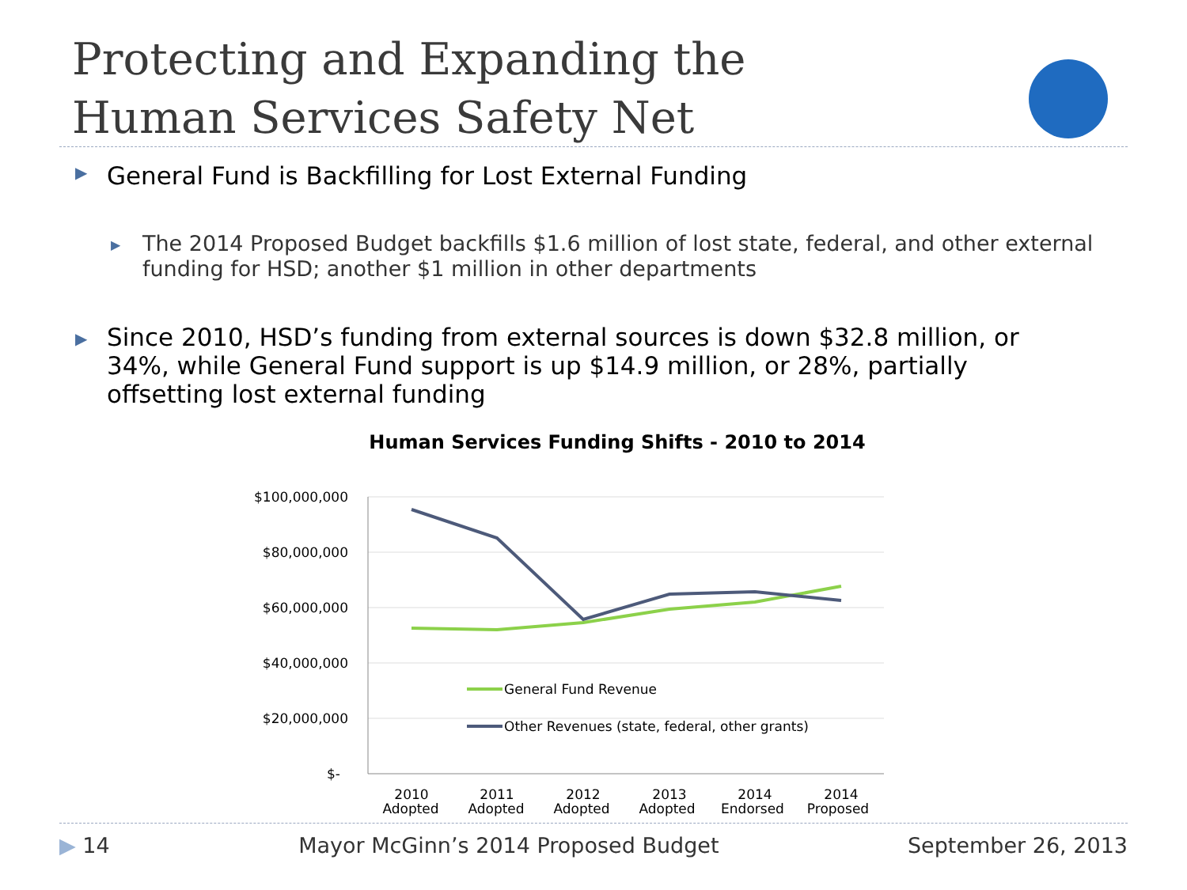Protecting and Expanding the
Human Services Safety Net
▶ General Fund is Backfilling for Lost External Funding
▶ The 2014 Proposed Budget backfills $1.6 million of lost state, federal, and other external funding for HSD; another $1 million in other departments
▶ Since 2010, HSD’s funding from external sources is down $32.8 million, or 34%, while General Fund support is up $14.9 million, or 28%, partially offsetting lost external funding
Human Services Funding Shifts - 2010 to 2014
$100,000,000
$80,000,000
$60,000,000
$40,000,000
$20,000,000
$-
General Fund Revenue
Other Revenues (state, federal, other grants)
2010
2011
2012
2013
2014
2014
Adopted Adopted Adopted Adopted Endorsed Proposed
▶ 14 Mayor McGinn’s 2014 Proposed Budget September 26, 2013